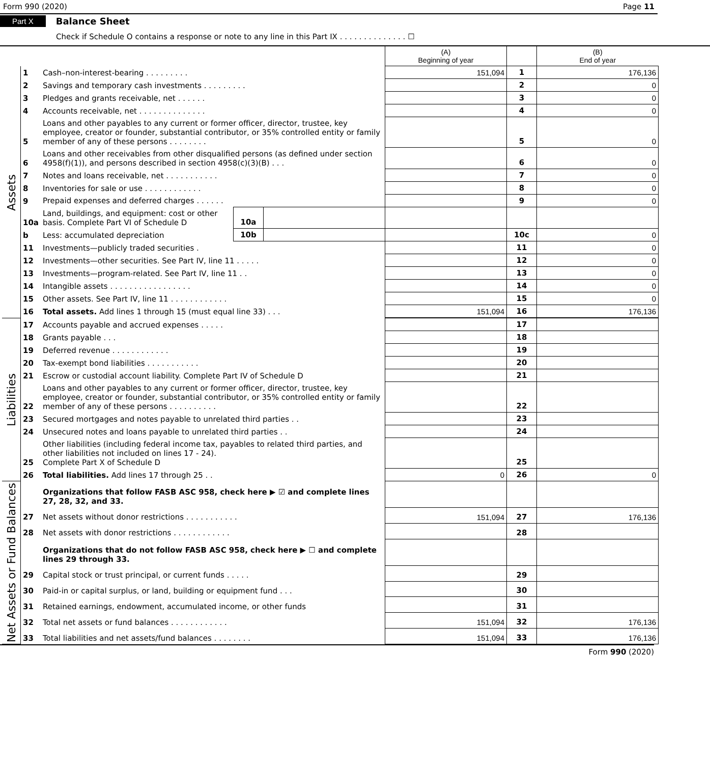Form 990 (2020) Page 11
Part X Balance Sheet
Check if Schedule O contains a response or note to any line in this Part IX . . . . . . . . . . . . . . ☐
| | | | | | (A) Beginning of year | | (B) End of year |
| Assets | 1 | Cash–non-interest-bearing . . . . . . . . . | | | 151,094 | 1 | 176,136 |
| | 2 | Savings and temporary cash investments . . . . . . . . . | | | | 2 | 0 |
| | 3 | Pledges and grants receivable, net . . . . . . | | | | 3 | 0 |
| | 4 | Accounts receivable, net . . . . . . . . . . . . . . | | | | 4 | 0 |
| | 5 | Loans and other payables to any current or former officer, director, trustee, key employee, creator or founder, substantial contributor, or 35% controlled entity or family member of any of these persons . . . . . . . . | | | | 5 | 0 |
| | 6 | Loans and other receivables from other disqualified persons (as defined under section 4958(f)(1)), and persons described in section 4958(c)(3)(B) . . . | | | | 6 | 0 |
| | 7 | Notes and loans receivable, net . . . . . . . . . . . | | | | 7 | 0 |
| | 8 | Inventories for sale or use . . . . . . . . . . . . | | | | 8 | 0 |
| | 9 | Prepaid expenses and deferred charges . . . . . . | | | | 9 | 0 |
| | 10a | Land, buildings, and equipment: cost or other basis. Complete Part VI of Schedule D | 10a | | | | |
| | b | Less: accumulated depreciation | 10b | | | 10c | 0 |
| | 11 | Investments—publicly traded securities . | | | | 11 | 0 |
| | 12 | Investments—other securities. See Part IV, line 11 . . . . . | | | | 12 | 0 |
| | 13 | Investments—program-related. See Part IV, line 11 . . | | | | 13 | 0 |
| | 14 | Intangible assets . . . . . . . . . . . . . . . . . | | | | 14 | 0 |
| | 15 | Other assets. See Part IV, line 11 . . . . . . . . . . . . | | | | 15 | 0 |
| | 16 | Total assets. Add lines 1 through 15 (must equal line 33) . . . | | | 151,094 | 16 | 176,136 |
| Liabilities | 17 | Accounts payable and accrued expenses . . . . . | | | | 17 | |
| | 18 | Grants payable . . . | | | | 18 | |
| | 19 | Deferred revenue . . . . . . . . . . . . | | | | 19 | |
| | 20 | Tax-exempt bond liabilities . . . . . . . . . . . | | | | 20 | |
| | 21 | Escrow or custodial account liability. Complete Part IV of Schedule D | | | | 21 | |
| | 22 | Loans and other payables to any current or former officer, director, trustee, key employee, creator or founder, substantial contributor, or 35% controlled entity or family member of any of these persons . . . . . . . . . . | | | | 22 | |
| | 23 | Secured mortgages and notes payable to unrelated third parties . . | | | | 23 | |
| | 24 | Unsecured notes and loans payable to unrelated third parties . . | | | | 24 | |
| | 25 | Other liabilities (including federal income tax, payables to related third parties, and other liabilities not included on lines 17 - 24). Complete Part X of Schedule D | | | | 25 | |
| | 26 | Total liabilities. Add lines 17 through 25 . . | | | 0 | 26 | 0 |
| Net Assets or Fund Balances | | Organizations that follow FASB ASC 958, check here ▶ ☑ and complete lines 27, 28, 32, and 33. | | | | | |
| | 27 | Net assets without donor restrictions . . . . . . . . . . . | | | 151,094 | 27 | 176,136 |
| | 28 | Net assets with donor restrictions . . . . . . . . . . . . | | | | 28 | |
| | | Organizations that do not follow FASB ASC 958, check here ▶ ☐ and complete lines 29 through 33. | | | | | |
| | 29 | Capital stock or trust principal, or current funds . . . . . | | | | 29 | |
| | 30 | Paid-in or capital surplus, or land, building or equipment fund . . . | | | | 30 | |
| | 31 | Retained earnings, endowment, accumulated income, or other funds | | | | 31 | |
| | 32 | Total net assets or fund balances . . . . . . . . . . . . | | | 151,094 | 32 | 176,136 |
| | 33 | Total liabilities and net assets/fund balances . . . . . . . . | | | 151,094 | 33 | 176,136 |
Form 990 (2020)